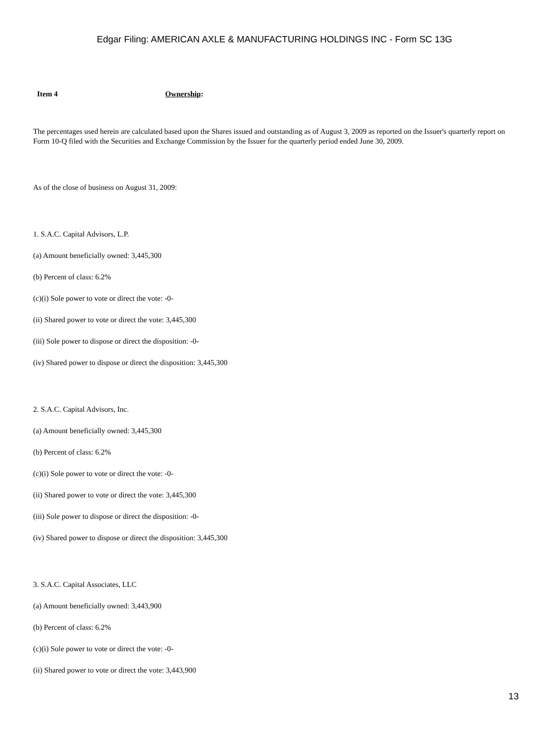Edgar Filing: AMERICAN AXLE & MANUFACTURING HOLDINGS INC - Form SC 13G
Item 4 Ownership:
The percentages used herein are calculated based upon the Shares issued and outstanding as of August 3, 2009 as reported on the Issuer's quarterly report on Form 10-Q filed with the Securities and Exchange Commission by the Issuer for the quarterly period ended June 30, 2009.
As of the close of business on August 31, 2009:
1. S.A.C. Capital Advisors, L.P.
(a) Amount beneficially owned: 3,445,300
(b) Percent of class: 6.2%
(c)(i) Sole power to vote or direct the vote: -0-
(ii) Shared power to vote or direct the vote: 3,445,300
(iii) Sole power to dispose or direct the disposition: -0-
(iv) Shared power to dispose or direct the disposition: 3,445,300
2. S.A.C. Capital Advisors, Inc.
(a) Amount beneficially owned: 3,445,300
(b) Percent of class: 6.2%
(c)(i) Sole power to vote or direct the vote: -0-
(ii) Shared power to vote or direct the vote: 3,445,300
(iii) Sole power to dispose or direct the disposition: -0-
(iv) Shared power to dispose or direct the disposition: 3,445,300
3. S.A.C. Capital Associates, LLC
(a) Amount beneficially owned: 3,443,900
(b) Percent of class: 6.2%
(c)(i) Sole power to vote or direct the vote: -0-
(ii) Shared power to vote or direct the vote: 3,443,900
13